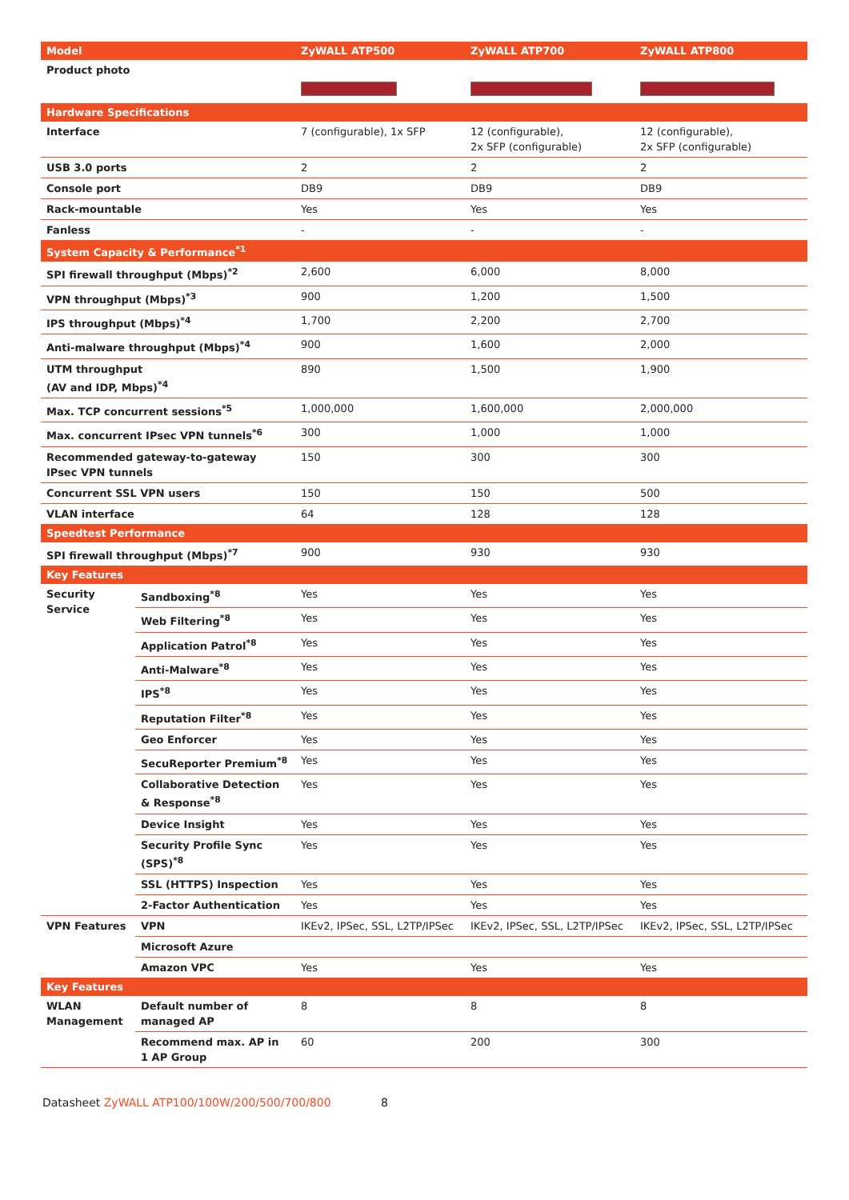| Model | | ZyWALL ATP500 | ZyWALL ATP700 | ZyWALL ATP800 |
| --- | --- | --- | --- | --- |
| Product photo | | | | |
| Hardware Specifications | | | | |
| Interface | | 7 (configurable), 1x SFP | 12 (configurable), 2x SFP (configurable) | 12 (configurable), 2x SFP (configurable) |
| USB 3.0 ports | | 2 | 2 | 2 |
| Console port | | DB9 | DB9 | DB9 |
| Rack-mountable | | Yes | Yes | Yes |
| Fanless | | - | - | - |
| System Capacity & Performance<sup>*1</sup> | | | | |
| SPI firewall throughput (Mbps)<sup>*2</sup> | | 2,600 | 6,000 | 8,000 |
| VPN throughput (Mbps)<sup>*3</sup> | | 900 | 1,200 | 1,500 |
| IPS throughput (Mbps)<sup>*4</sup> | | 1,700 | 2,200 | 2,700 |
| Anti-malware throughput (Mbps)<sup>*4</sup> | | 900 | 1,600 | 2,000 |
| UTM throughput (AV and IDP, Mbps)<sup>*4</sup> | | 890 | 1,500 | 1,900 |
| Max. TCP concurrent sessions<sup>*5</sup> | | 1,000,000 | 1,600,000 | 2,000,000 |
| Max. concurrent IPsec VPN tunnels<sup>*6</sup> | | 300 | 1,000 | 1,000 |
| Recommended gateway-to-gateway IPsec VPN tunnels | | 150 | 300 | 300 |
| Concurrent SSL VPN users | | 150 | 150 | 500 |
| VLAN interface | | 64 | 128 | 128 |
| Speedtest Performance | | | | |
| SPI firewall throughput (Mbps)<sup>*7</sup> | | 900 | 930 | 930 |
| Key Features | | | | |
| Security Service | Sandboxing<sup>*8</sup> | Yes | Yes | Yes |
| | Web Filtering<sup>*8</sup> | Yes | Yes | Yes |
| | Application Patrol<sup>*8</sup> | Yes | Yes | Yes |
| | Anti-Malware<sup>*8</sup> | Yes | Yes | Yes |
| | IPS<sup>*8</sup> | Yes | Yes | Yes |
| | Reputation Filter<sup>*8</sup> | Yes | Yes | Yes |
| | Geo Enforcer | Yes | Yes | Yes |
| | SecuReporter Premium<sup>*8</sup> | Yes | Yes | Yes |
| | Collaborative Detection & Response<sup>*8</sup> | Yes | Yes | Yes |
| | Device Insight | Yes | Yes | Yes |
| | Security Profile Sync (SPS)<sup>*8</sup> | Yes | Yes | Yes |
| | SSL (HTTPS) Inspection | Yes | Yes | Yes |
| | 2-Factor Authentication | Yes | Yes | Yes |
| VPN Features | VPN | IKEv2, IPSec, SSL, L2TP/IPSec | IKEv2, IPSec, SSL, L2TP/IPSec | IKEv2, IPSec, SSL, L2TP/IPSec |
| | Microsoft Azure | | | |
| | Amazon VPC | Yes | Yes | Yes |
| Key Features | | | | |
| WLAN Management | Default number of managed AP | 8 | 8 | 8 |
| | Recommend max. AP in 1 AP Group | 60 | 200 | 300 |
Datasheet ZyWALL ATP100/100W/200/500/700/800 8